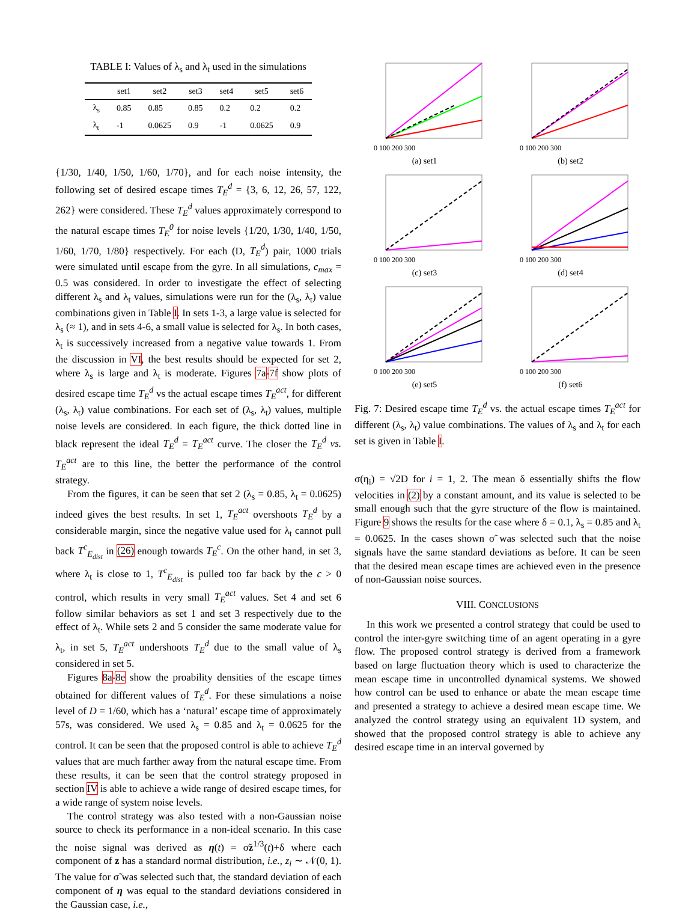TABLE I: Values of λ<sub>s</sub> and λ<sub>t</sub> used in the simulations
| | set1 | set2 | set3 | set4 | set5 | set6 |
| --- | --- | --- | --- | --- | --- | --- |
| λ<sub>s</sub> | 0.85 | 0.85 | 0.85 | 0.2 | 0.2 | 0.2 |
| λ<sub>t</sub> | -1 | 0.0625 | 0.9 | -1 | 0.0625 | 0.9 |
{1/30, 1/40, 1/50, 1/60, 1/70}, and for each noise intensity, the following set of desired escape times T<sub>E</sub><sup>d</sup> = {3, 6, 12, 26, 57, 122, 262} were considered. These T<sub>E</sub><sup>d</sup> values approximately correspond to the natural escape times T<sub>E</sub><sup>0</sup> for noise levels {1/20, 1/30, 1/40, 1/50, 1/60, 1/70, 1/80} respectively. For each (D, T<sub>E</sub><sup>d</sup>) pair, 1000 trials were simulated until escape from the gyre. In all simulations, c<sub>max</sub> = 0.5 was considered. In order to investigate the effect of selecting different λ<sub>s</sub> and λ<sub>t</sub> values, simulations were run for the (λ<sub>s</sub>, λ<sub>t</sub>) value combinations given in Table I. In sets 1-3, a large value is selected for λ<sub>s</sub> (≈ 1), and in sets 4-6, a small value is selected for λ<sub>s</sub>. In both cases, λ<sub>t</sub> is successively increased from a negative value towards 1. From the discussion in VI, the best results should be expected for set 2, where λ<sub>s</sub> is large and λ<sub>t</sub> is moderate. Figures 7a-7f show plots of desired escape time T<sub>E</sub><sup>d</sup> vs the actual escape times T<sub>E</sub><sup>act</sup>, for different (λ<sub>s</sub>, λ<sub>t</sub>) value combinations. For each set of (λ<sub>s</sub>, λ<sub>t</sub>) values, multiple noise levels are considered. In each figure, the thick dotted line in black represent the ideal T<sub>E</sub><sup>d</sup> = T<sub>E</sub><sup>act</sup> curve. The closer the T<sub>E</sub><sup>d</sup> vs. T<sub>E</sub><sup>act</sup> are to this line, the better the performance of the control strategy.
From the figures, it can be seen that set 2 (λ<sub>s</sub> = 0.85, λ<sub>t</sub> = 0.0625) indeed gives the best results. In set 1, T<sub>E</sub><sup>act</sup> overshoots T<sub>E</sub><sup>d</sup> by a considerable margin, since the negative value used for λ<sub>t</sub> cannot pull back T<sup>c</sup><sub>E<sub>dist</sub></sub> in (26) enough towards T<sub>E</sub><sup>c</sup>. On the other hand, in set 3, where λ<sub>t</sub> is close to 1, T<sup>c</sup><sub>E<sub>dist</sub></sub> is pulled too far back by the c > 0 control, which results in very small T<sub>E</sub><sup>act</sup> values. Set 4 and set 6 follow similar behaviors as set 1 and set 3 respectively due to the effect of λ<sub>t</sub>. While sets 2 and 5 consider the same moderate value for λ<sub>t</sub>, in set 5, T<sub>E</sub><sup>act</sup> undershoots T<sub>E</sub><sup>d</sup> due to the small value of λ<sub>s</sub> considered in set 5.
Figures 8a-8e show the proability densities of the escape times obtained for different values of T<sub>E</sub><sup>d</sup>. For these simulations a noise level of D = 1/60, which has a ‘natural’ escape time of approximately 57s, was considered. We used λ<sub>s</sub> = 0.85 and λ<sub>t</sub> = 0.0625 for the control. It can be seen that the proposed control is able to achieve T<sub>E</sub><sup>d</sup> values that are much farther away from the natural escape time. From these results, it can be seen that the control strategy proposed in section IV is able to achieve a wide range of desired escape times, for a wide range of system noise levels.
The control strategy was also tested with a non-Gaussian noise source to check its performance in a non-ideal scenario. In this case the noise signal was derived as η(t) = σ̃z<sup>1/3</sup>(t)+δ where each component of z has a standard normal distribution, i.e., z<sub>i</sub> ∼ 𝒩(0, 1). The value for σ̃ was selected such that, the standard deviation of each component of η was equal to the standard deviations considered in the Gaussian case, i.e.,
0 100 200 300
(a) set1
0 100 200 300
(b) set2
0 100 200 300
(c) set3
0 100 200 300
(d) set4
0 100 200 300
(e) set5
0 100 200 300
(f) set6
Fig. 7: Desired escape time T<sub>E</sub><sup>d</sup> vs. the actual escape times T<sub>E</sub><sup>act</sup> for different (λ<sub>s</sub>, λ<sub>t</sub>) value combinations. The values of λ<sub>s</sub> and λ<sub>t</sub> for each set is given in Table I.
σ(η<sub>i</sub>) = √2D for i = 1, 2. The mean δ essentially shifts the flow velocities in (2) by a constant amount, and its value is selected to be small enough such that the gyre structure of the flow is maintained. Figure 9 shows the results for the case where δ = 0.1, λ<sub>s</sub> = 0.85 and λ<sub>t</sub> = 0.0625. In the cases shown σ̃ was selected such that the noise signals have the same standard deviations as before. It can be seen that the desired mean escape times are achieved even in the presence of non-Gaussian noise sources.
VIII. CONCLUSIONS
In this work we presented a control strategy that could be used to control the inter-gyre switching time of an agent operating in a gyre flow. The proposed control strategy is derived from a framework based on large fluctuation theory which is used to characterize the mean escape time in uncontrolled dynamical systems. We showed how control can be used to enhance or abate the mean escape time and presented a strategy to achieve a desired mean escape time. We analyzed the control strategy using an equivalent 1D system, and showed that the proposed control strategy is able to achieve any desired escape time in an interval governed by